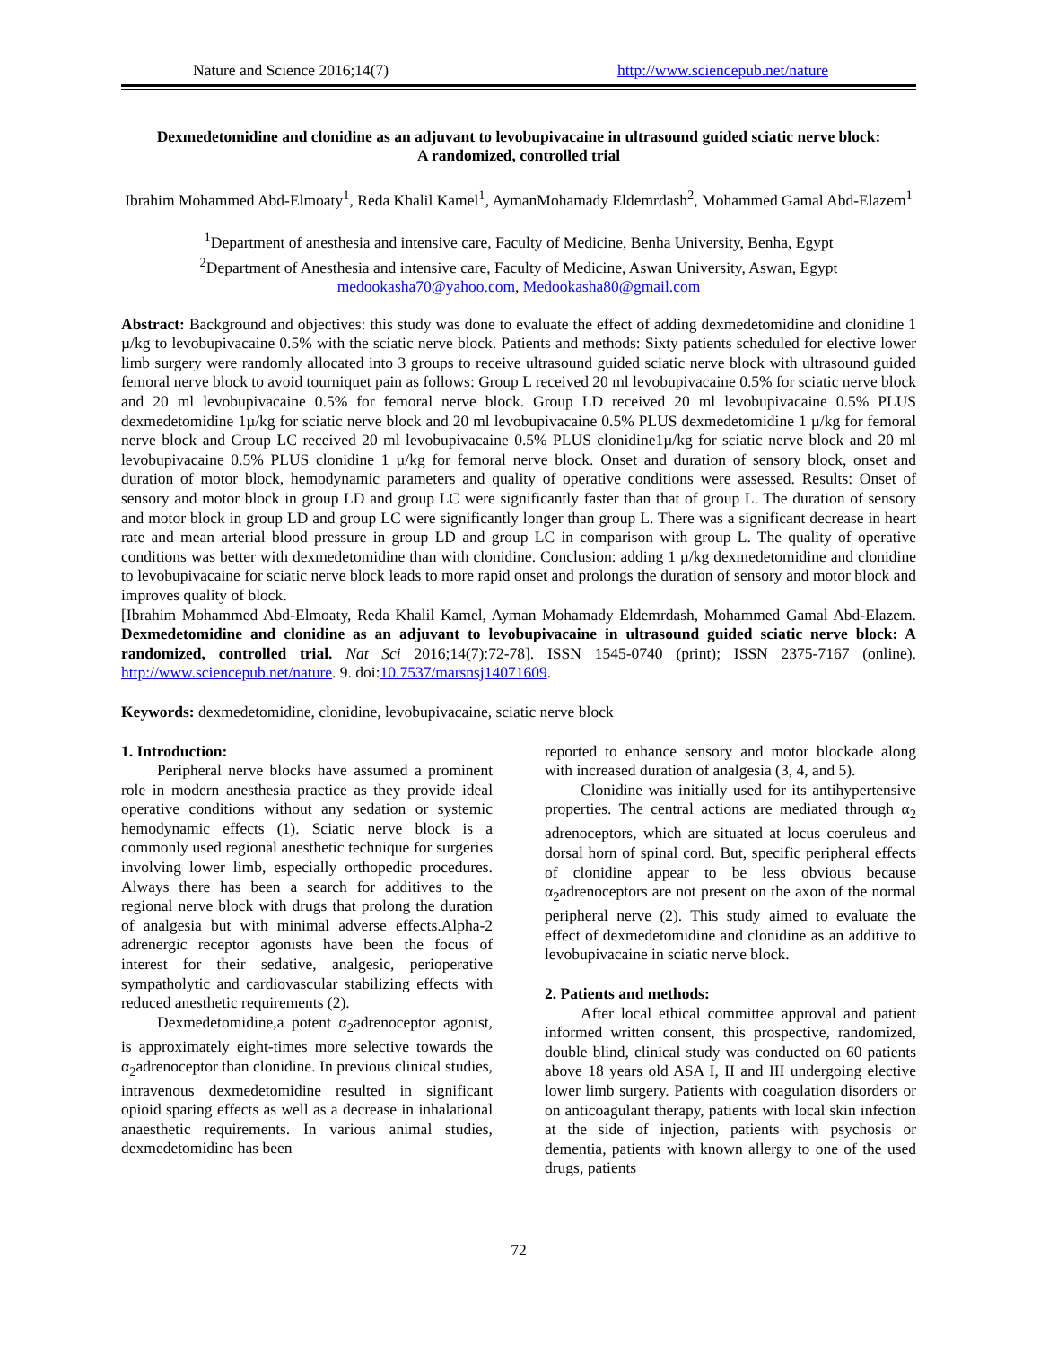Nature and Science 2016;14(7) http://www.sciencepub.net/nature
Dexmedetomidine and clonidine as an adjuvant to levobupivacaine in ultrasound guided sciatic nerve block:
A randomized, controlled trial
Ibrahim Mohammed Abd-Elmoaty<sup>1</sup>, Reda Khalil Kamel<sup>1</sup>, AymanMohamady Eldemrdash<sup>2</sup>, Mohammed Gamal Abd-Elazem<sup>1</sup>
<sup>1</sup> Department of anesthesia and intensive care, Faculty of Medicine, Benha University, Benha, Egypt
<sup>2</sup> Department of Anesthesia and intensive care, Faculty of Medicine, Aswan University, Aswan, Egypt
medookasha70@yahoo.com, Medookasha80@gmail.com
Abstract: Background and objectives: this study was done to evaluate the effect of adding dexmedetomidine and clonidine 1 µ/kg to levobupivacaine 0.5% with the sciatic nerve block. Patients and methods: Sixty patients scheduled for elective lower limb surgery were randomly allocated into 3 groups to receive ultrasound guided sciatic nerve block with ultrasound guided femoral nerve block to avoid tourniquet pain as follows: Group L received 20 ml levobupivacaine 0.5% for sciatic nerve block and 20 ml levobupivacaine 0.5% for femoral nerve block. Group LD received 20 ml levobupivacaine 0.5% PLUS dexmedetomidine 1µ/kg for sciatic nerve block and 20 ml levobupivacaine 0.5% PLUS dexmedetomidine 1 µ/kg for femoral nerve block and Group LC received 20 ml levobupivacaine 0.5% PLUS clonidine1µ/kg for sciatic nerve block and 20 ml levobupivacaine 0.5% PLUS clonidine 1 µ/kg for femoral nerve block. Onset and duration of sensory block, onset and duration of motor block, hemodynamic parameters and quality of operative conditions were assessed. Results: Onset of sensory and motor block in group LD and group LC were significantly faster than that of group L. The duration of sensory and motor block in group LD and group LC were significantly longer than group L. There was a significant decrease in heart rate and mean arterial blood pressure in group LD and group LC in comparison with group L. The quality of operative conditions was better with dexmedetomidine than with clonidine. Conclusion: adding 1 µ/kg dexmedetomidine and clonidine to levobupivacaine for sciatic nerve block leads to more rapid onset and prolongs the duration of sensory and motor block and improves quality of block.
[Ibrahim Mohammed Abd-Elmoaty, Reda Khalil Kamel, Ayman Mohamady Eldemrdash, Mohammed Gamal Abd-Elazem. Dexmedetomidine and clonidine as an adjuvant to levobupivacaine in ultrasound guided sciatic nerve block: A randomized, controlled trial. Nat Sci 2016;14(7):72-78]. ISSN 1545-0740 (print); ISSN 2375-7167 (online). http://www.sciencepub.net/nature. 9. doi:10.7537/marsnsj14071609.
Keywords: dexmedetomidine, clonidine, levobupivacaine, sciatic nerve block
1. Introduction:
Peripheral nerve blocks have assumed a prominent role in modern anesthesia practice as they provide ideal operative conditions without any sedation or systemic hemodynamic effects (1). Sciatic nerve block is a commonly used regional anesthetic technique for surgeries involving lower limb, especially orthopedic procedures. Always there has been a search for additives to the regional nerve block with drugs that prolong the duration of analgesia but with minimal adverse effects.Alpha-2 adrenergic receptor agonists have been the focus of interest for their sedative, analgesic, perioperative sympatholytic and cardiovascular stabilizing effects with reduced anesthetic requirements (2).
Dexmedetomidine,a potent α<sub>2</sub>adrenoceptor agonist, is approximately eight-times more selective towards the α<sub>2</sub>adrenoceptor than clonidine. In previous clinical studies, intravenous dexmedetomidine resulted in significant opioid sparing effects as well as a decrease in inhalational anaesthetic requirements. In various animal studies, dexmedetomidine has been
reported to enhance sensory and motor blockade along with increased duration of analgesia (3, 4, and 5).
Clonidine was initially used for its antihypertensive properties. The central actions are mediated through α<sub>2</sub> adrenoceptors, which are situated at locus coeruleus and dorsal horn of spinal cord. But, specific peripheral effects of clonidine appear to be less obvious because α<sub>2</sub>adrenoceptors are not present on the axon of the normal peripheral nerve (2). This study aimed to evaluate the effect of dexmedetomidine and clonidine as an additive to levobupivacaine in sciatic nerve block.
2. Patients and methods:
After local ethical committee approval and patient informed written consent, this prospective, randomized, double blind, clinical study was conducted on 60 patients above 18 years old ASA I, II and III undergoing elective lower limb surgery. Patients with coagulation disorders or on anticoagulant therapy, patients with local skin infection at the side of injection, patients with psychosis or dementia, patients with known allergy to one of the used drugs, patients
72